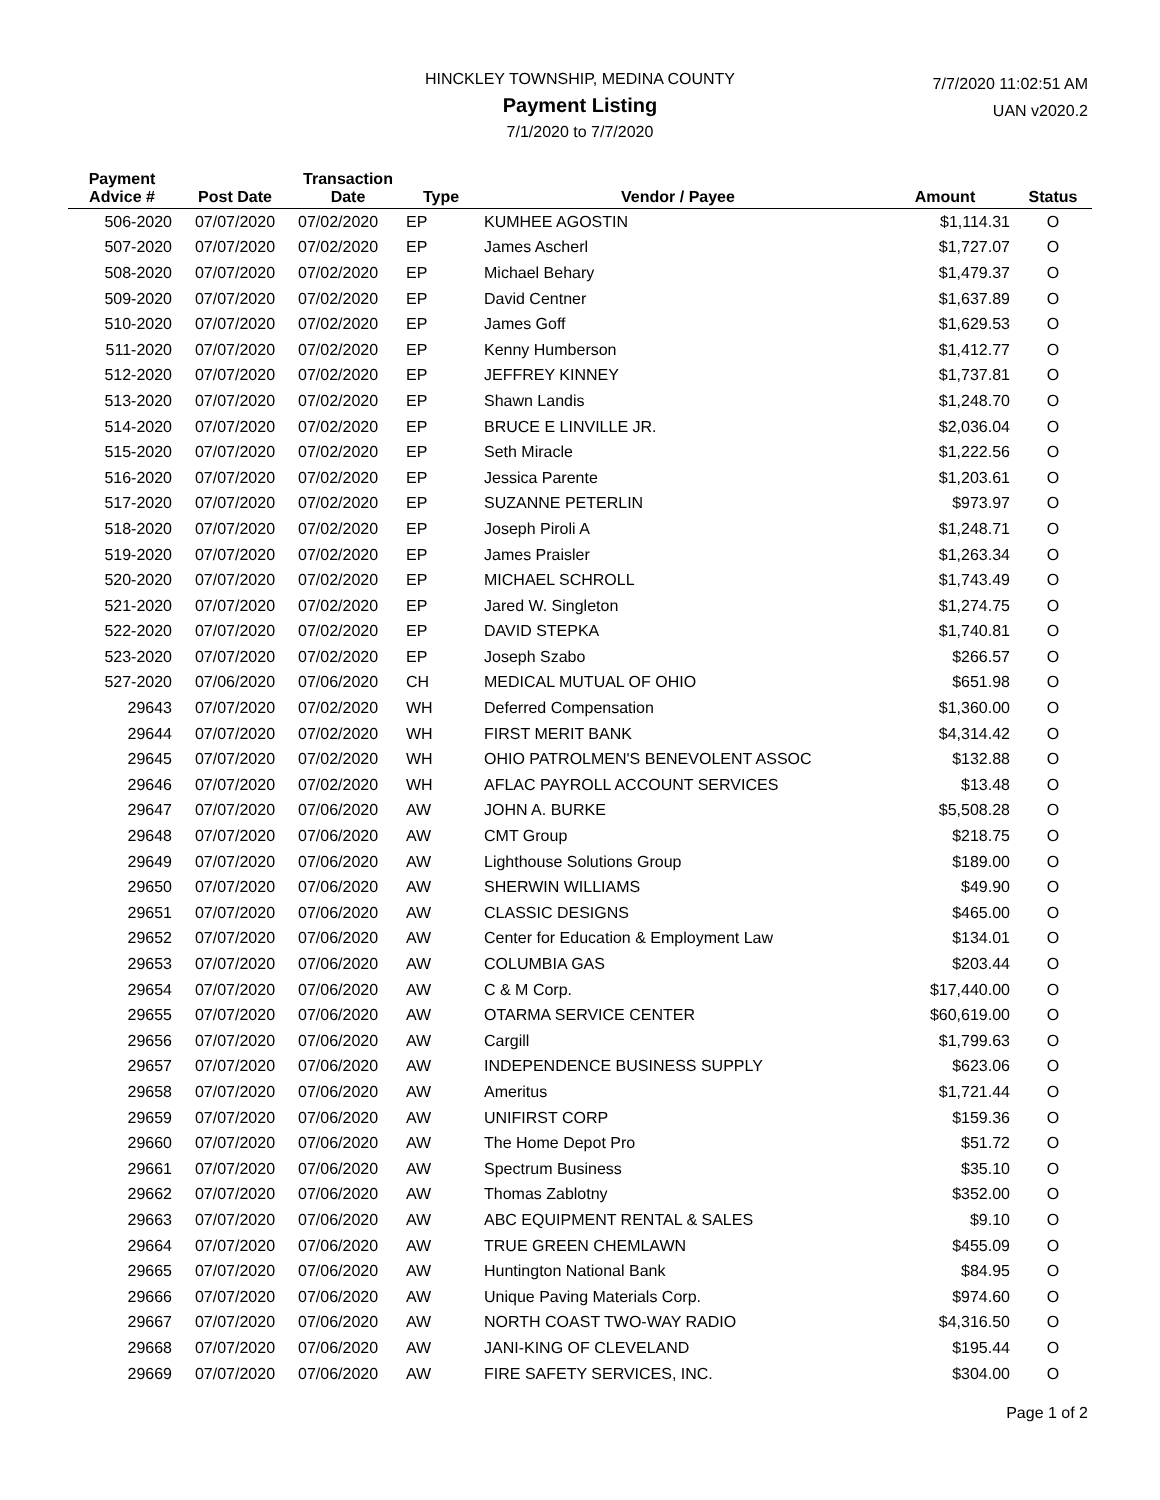HINCKLEY TOWNSHIP, MEDINA COUNTY
Payment Listing
7/1/2020 to 7/7/2020
7/7/2020 11:02:51 AM
UAN v2020.2
| Payment Advice # | Post Date | Transaction Date | Type | Vendor / Payee | Amount | Status |
| --- | --- | --- | --- | --- | --- | --- |
| 506-2020 | 07/07/2020 | 07/02/2020 | EP | KUMHEE AGOSTIN | $1,114.31 | O |
| 507-2020 | 07/07/2020 | 07/02/2020 | EP | James Ascherl | $1,727.07 | O |
| 508-2020 | 07/07/2020 | 07/02/2020 | EP | Michael Behary | $1,479.37 | O |
| 509-2020 | 07/07/2020 | 07/02/2020 | EP | David Centner | $1,637.89 | O |
| 510-2020 | 07/07/2020 | 07/02/2020 | EP | James Goff | $1,629.53 | O |
| 511-2020 | 07/07/2020 | 07/02/2020 | EP | Kenny Humberson | $1,412.77 | O |
| 512-2020 | 07/07/2020 | 07/02/2020 | EP | JEFFREY KINNEY | $1,737.81 | O |
| 513-2020 | 07/07/2020 | 07/02/2020 | EP | Shawn Landis | $1,248.70 | O |
| 514-2020 | 07/07/2020 | 07/02/2020 | EP | BRUCE E LINVILLE JR. | $2,036.04 | O |
| 515-2020 | 07/07/2020 | 07/02/2020 | EP | Seth Miracle | $1,222.56 | O |
| 516-2020 | 07/07/2020 | 07/02/2020 | EP | Jessica Parente | $1,203.61 | O |
| 517-2020 | 07/07/2020 | 07/02/2020 | EP | SUZANNE PETERLIN | $973.97 | O |
| 518-2020 | 07/07/2020 | 07/02/2020 | EP | Joseph Piroli A | $1,248.71 | O |
| 519-2020 | 07/07/2020 | 07/02/2020 | EP | James Praisler | $1,263.34 | O |
| 520-2020 | 07/07/2020 | 07/02/2020 | EP | MICHAEL SCHROLL | $1,743.49 | O |
| 521-2020 | 07/07/2020 | 07/02/2020 | EP | Jared W. Singleton | $1,274.75 | O |
| 522-2020 | 07/07/2020 | 07/02/2020 | EP | DAVID STEPKA | $1,740.81 | O |
| 523-2020 | 07/07/2020 | 07/02/2020 | EP | Joseph Szabo | $266.57 | O |
| 527-2020 | 07/06/2020 | 07/06/2020 | CH | MEDICAL MUTUAL OF OHIO | $651.98 | O |
| 29643 | 07/07/2020 | 07/02/2020 | WH | Deferred Compensation | $1,360.00 | O |
| 29644 | 07/07/2020 | 07/02/2020 | WH | FIRST MERIT BANK | $4,314.42 | O |
| 29645 | 07/07/2020 | 07/02/2020 | WH | OHIO PATROLMEN'S BENEVOLENT ASSOC | $132.88 | O |
| 29646 | 07/07/2020 | 07/02/2020 | WH | AFLAC PAYROLL ACCOUNT SERVICES | $13.48 | O |
| 29647 | 07/07/2020 | 07/06/2020 | AW | JOHN A. BURKE | $5,508.28 | O |
| 29648 | 07/07/2020 | 07/06/2020 | AW | CMT Group | $218.75 | O |
| 29649 | 07/07/2020 | 07/06/2020 | AW | Lighthouse Solutions Group | $189.00 | O |
| 29650 | 07/07/2020 | 07/06/2020 | AW | SHERWIN WILLIAMS | $49.90 | O |
| 29651 | 07/07/2020 | 07/06/2020 | AW | CLASSIC DESIGNS | $465.00 | O |
| 29652 | 07/07/2020 | 07/06/2020 | AW | Center for Education & Employment Law | $134.01 | O |
| 29653 | 07/07/2020 | 07/06/2020 | AW | COLUMBIA GAS | $203.44 | O |
| 29654 | 07/07/2020 | 07/06/2020 | AW | C & M Corp. | $17,440.00 | O |
| 29655 | 07/07/2020 | 07/06/2020 | AW | OTARMA SERVICE CENTER | $60,619.00 | O |
| 29656 | 07/07/2020 | 07/06/2020 | AW | Cargill | $1,799.63 | O |
| 29657 | 07/07/2020 | 07/06/2020 | AW | INDEPENDENCE BUSINESS SUPPLY | $623.06 | O |
| 29658 | 07/07/2020 | 07/06/2020 | AW | Ameritus | $1,721.44 | O |
| 29659 | 07/07/2020 | 07/06/2020 | AW | UNIFIRST CORP | $159.36 | O |
| 29660 | 07/07/2020 | 07/06/2020 | AW | The Home Depot Pro | $51.72 | O |
| 29661 | 07/07/2020 | 07/06/2020 | AW | Spectrum Business | $35.10 | O |
| 29662 | 07/07/2020 | 07/06/2020 | AW | Thomas Zablotny | $352.00 | O |
| 29663 | 07/07/2020 | 07/06/2020 | AW | ABC EQUIPMENT RENTAL & SALES | $9.10 | O |
| 29664 | 07/07/2020 | 07/06/2020 | AW | TRUE GREEN CHEMLAWN | $455.09 | O |
| 29665 | 07/07/2020 | 07/06/2020 | AW | Huntington National Bank | $84.95 | O |
| 29666 | 07/07/2020 | 07/06/2020 | AW | Unique Paving Materials Corp. | $974.60 | O |
| 29667 | 07/07/2020 | 07/06/2020 | AW | NORTH COAST TWO-WAY RADIO | $4,316.50 | O |
| 29668 | 07/07/2020 | 07/06/2020 | AW | JANI-KING OF CLEVELAND | $195.44 | O |
| 29669 | 07/07/2020 | 07/06/2020 | AW | FIRE SAFETY SERVICES, INC. | $304.00 | O |
Page 1 of 2